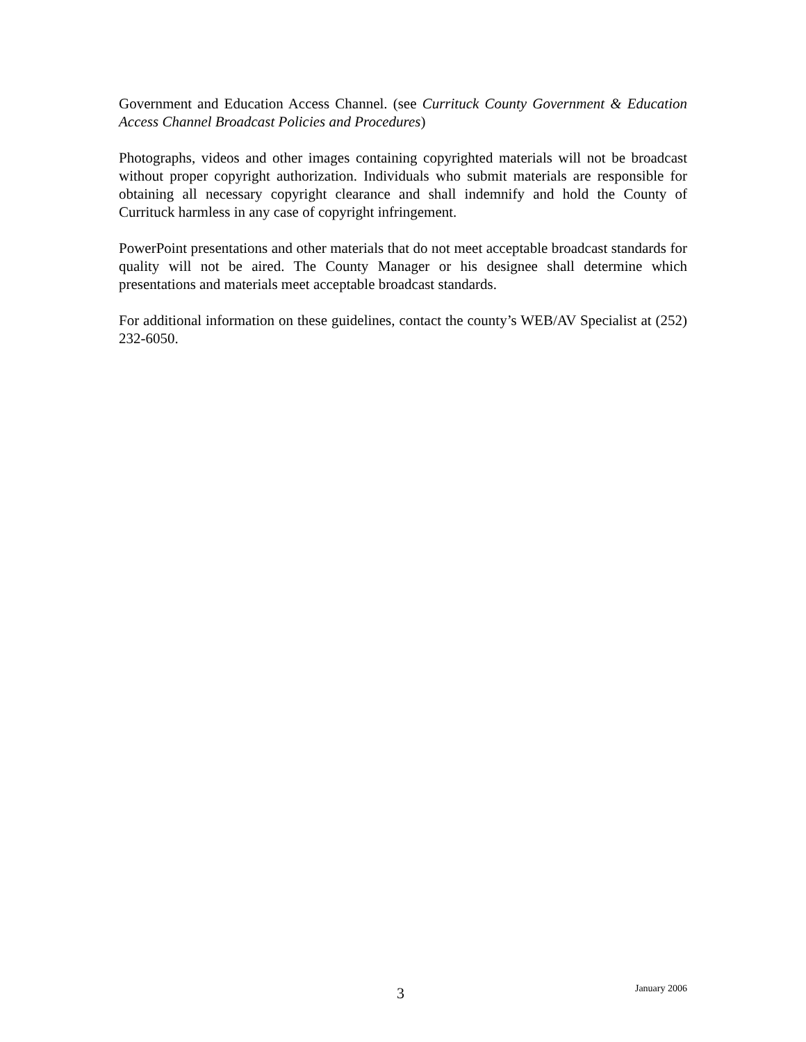Government and Education Access Channel. (see Currituck County Government & Education Access Channel Broadcast Policies and Procedures)
Photographs, videos and other images containing copyrighted materials will not be broadcast without proper copyright authorization. Individuals who submit materials are responsible for obtaining all necessary copyright clearance and shall indemnify and hold the County of Currituck harmless in any case of copyright infringement.
PowerPoint presentations and other materials that do not meet acceptable broadcast standards for quality will not be aired. The County Manager or his designee shall determine which presentations and materials meet acceptable broadcast standards.
For additional information on these guidelines, contact the county’s WEB/AV Specialist at (252) 232-6050.
3 January 2006